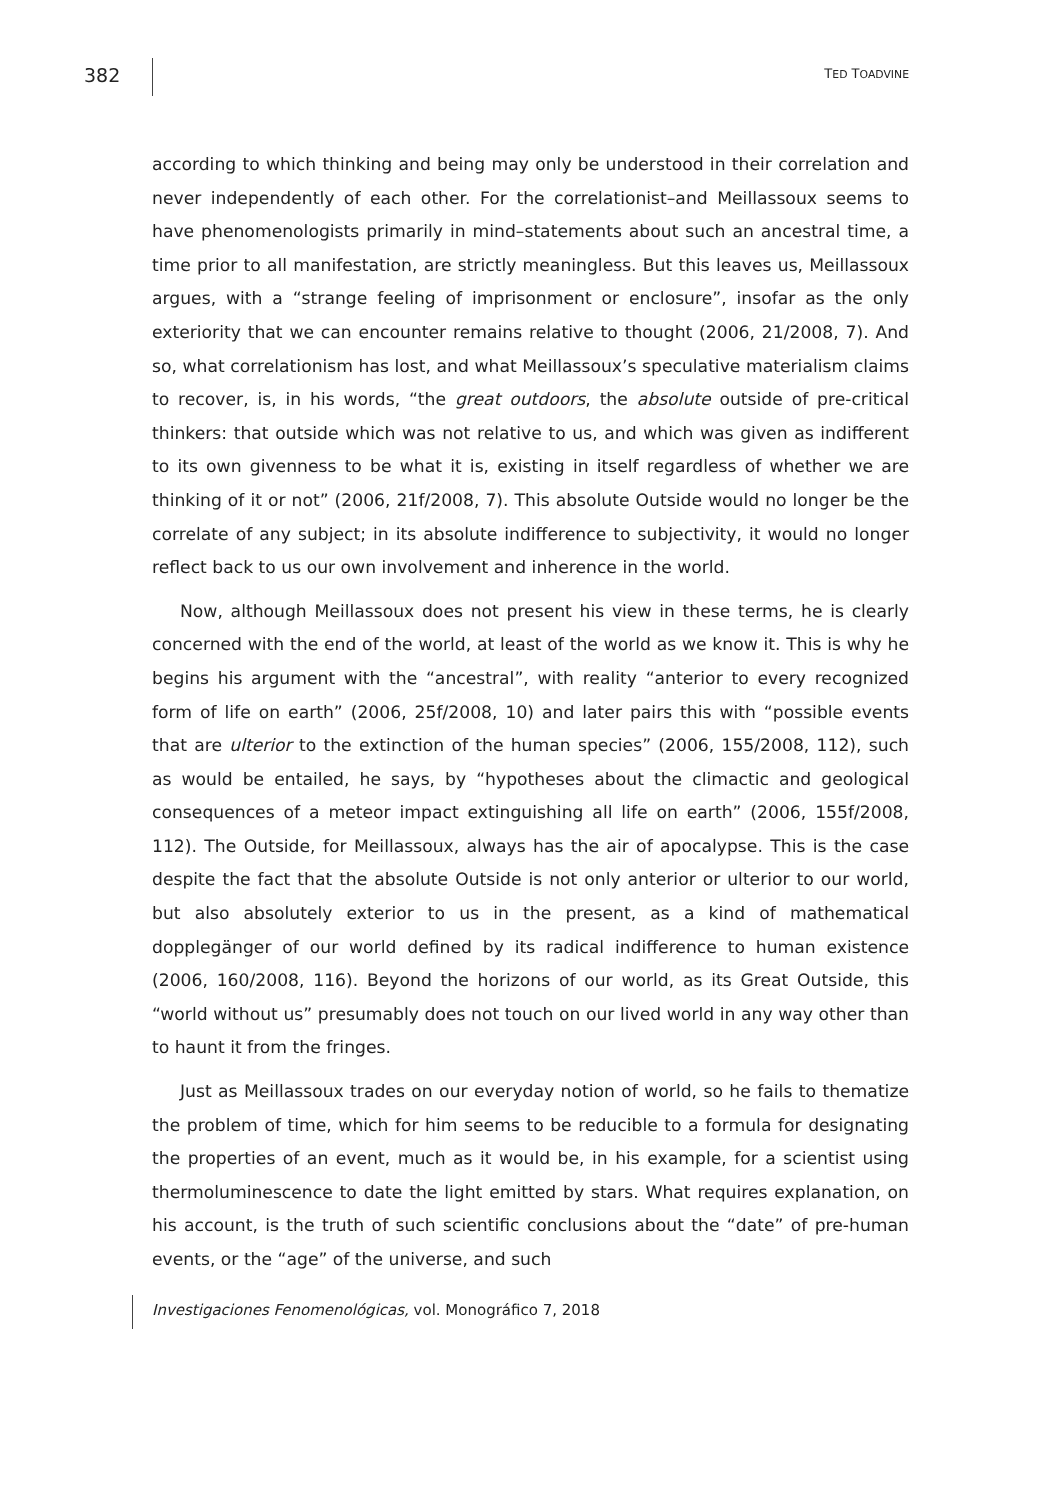382 TED TOADVINE
according to which thinking and being may only be understood in their correlation and never independently of each other. For the correlationist–and Meillassoux seems to have phenomenologists primarily in mind–statements about such an ancestral time, a time prior to all manifestation, are strictly meaningless. But this leaves us, Meillassoux argues, with a “strange feeling of imprisonment or enclosure”, insofar as the only exteriority that we can encounter remains relative to thought (2006, 21/2008, 7). And so, what correlationism has lost, and what Meillassoux’s speculative materialism claims to recover, is, in his words, “the great outdoors, the absolute outside of pre-critical thinkers: that outside which was not relative to us, and which was given as indifferent to its own givenness to be what it is, existing in itself regardless of whether we are thinking of it or not” (2006, 21f/2008, 7). This absolute Outside would no longer be the correlate of any subject; in its absolute indifference to subjectivity, it would no longer reflect back to us our own involvement and inherence in the world.
Now, although Meillassoux does not present his view in these terms, he is clearly concerned with the end of the world, at least of the world as we know it. This is why he begins his argument with the “ancestral”, with reality “anterior to every recognized form of life on earth” (2006, 25f/2008, 10) and later pairs this with “possible events that are ulterior to the extinction of the human species” (2006, 155/2008, 112), such as would be entailed, he says, by “hypotheses about the climactic and geological consequences of a meteor impact extinguishing all life on earth” (2006, 155f/2008, 112). The Outside, for Meillassoux, always has the air of apocalypse. This is the case despite the fact that the absolute Outside is not only anterior or ulterior to our world, but also absolutely exterior to us in the present, as a kind of mathematical dopplegänger of our world defined by its radical indifference to human existence (2006, 160/2008, 116). Beyond the horizons of our world, as its Great Outside, this “world without us” presumably does not touch on our lived world in any way other than to haunt it from the fringes.
Just as Meillassoux trades on our everyday notion of world, so he fails to thematize the problem of time, which for him seems to be reducible to a formula for designating the properties of an event, much as it would be, in his example, for a scientist using thermoluminescence to date the light emitted by stars. What requires explanation, on his account, is the truth of such scientific conclusions about the “date” of pre-human events, or the “age” of the universe, and such
Investigaciones Fenomenológicas, vol. Monográfico 7, 2018